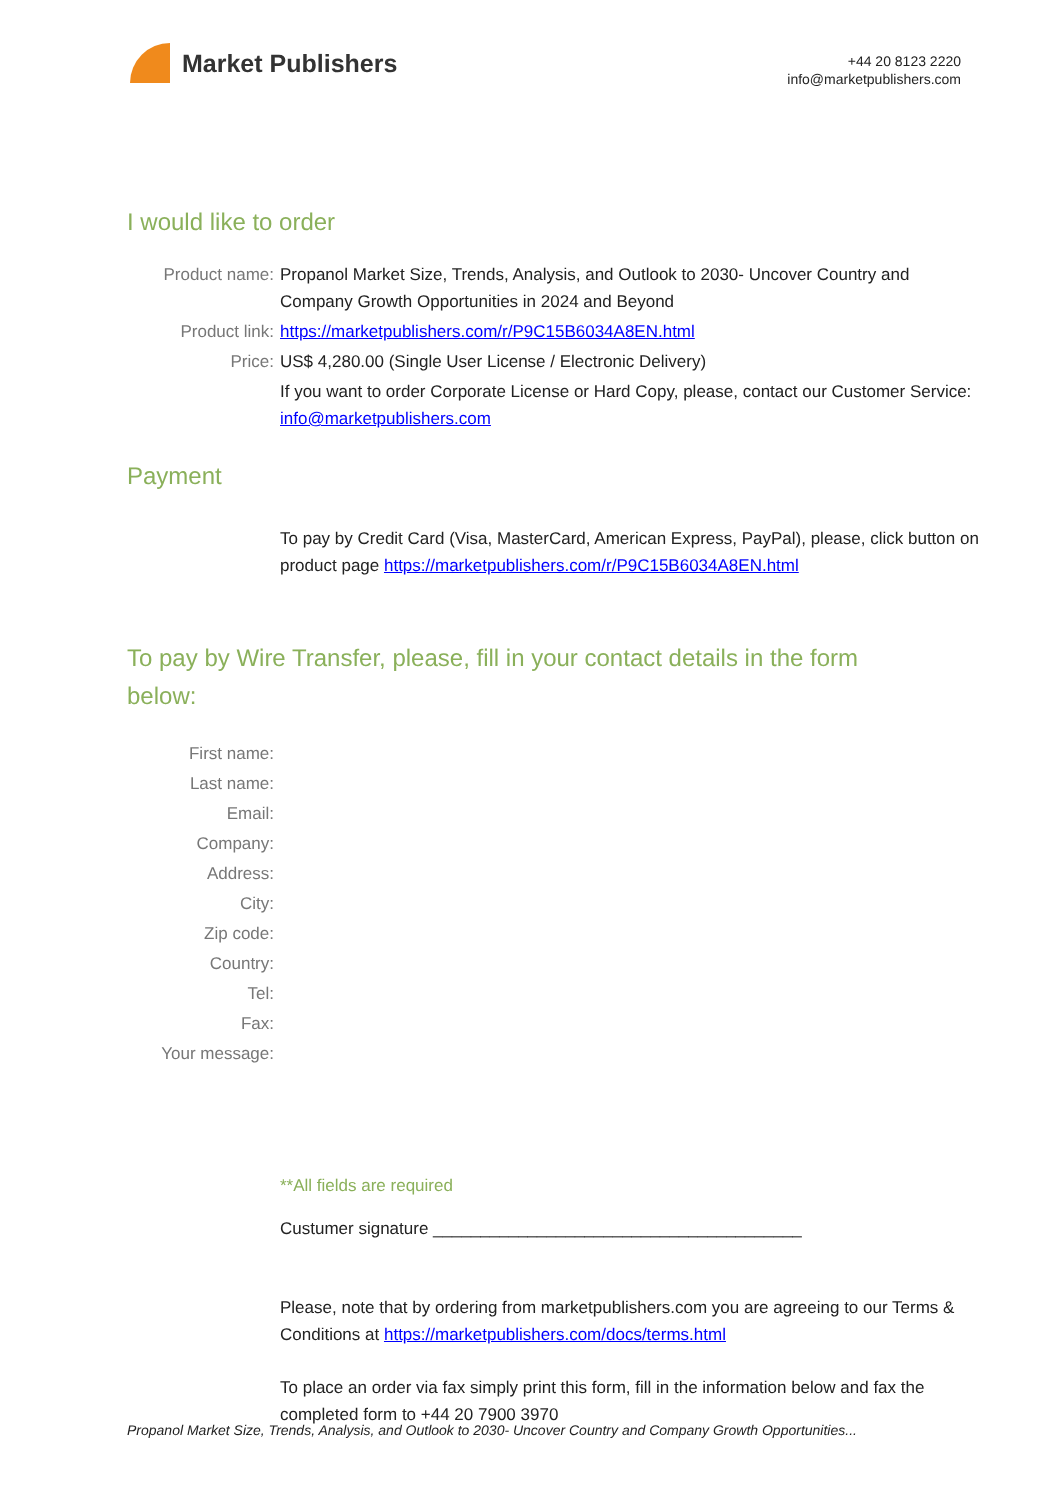Market Publishers
+44 20 8123 2220
info@marketpublishers.com
I would like to order
Product name: Propanol Market Size, Trends, Analysis, and Outlook to 2030- Uncover Country and Company Growth Opportunities in 2024 and Beyond
Product link: https://marketpublishers.com/r/P9C15B6034A8EN.html
Price: US$ 4,280.00 (Single User License / Electronic Delivery)
If you want to order Corporate License or Hard Copy, please, contact our Customer Service:
info@marketpublishers.com
Payment
To pay by Credit Card (Visa, MasterCard, American Express, PayPal), please, click button on product page https://marketpublishers.com/r/P9C15B6034A8EN.html
To pay by Wire Transfer, please, fill in your contact details in the form below:
First name:
Last name:
Email:
Company:
Address:
City:
Zip code:
Country:
Tel:
Fax:
Your message:
**All fields are required
Custumer signature _______________________________________
Please, note that by ordering from marketpublishers.com you are agreeing to our Terms & Conditions at https://marketpublishers.com/docs/terms.html
To place an order via fax simply print this form, fill in the information below and fax the completed form to +44 20 7900 3970
Propanol Market Size, Trends, Analysis, and Outlook to 2030- Uncover Country and Company Growth Opportunities...